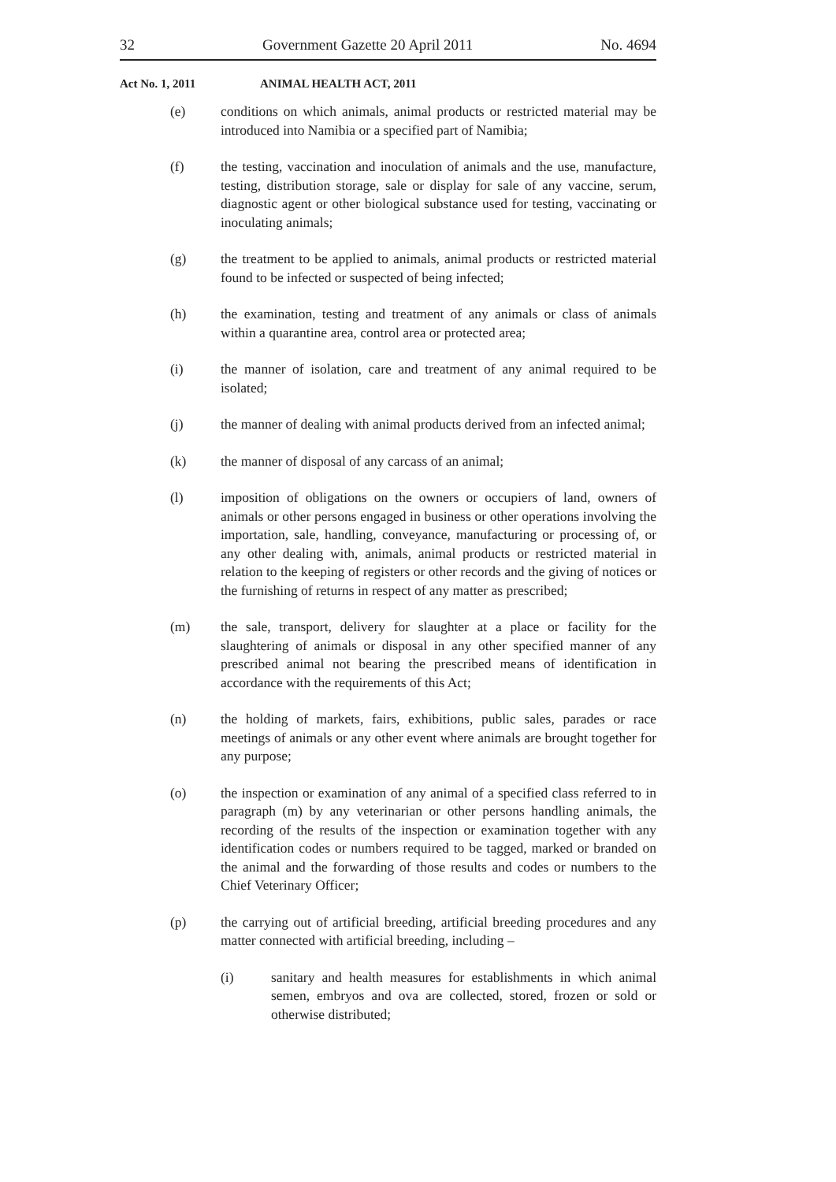32 Government Gazette 20 April 2011 No. 4694
Act No. 1, 2011 ANIMAL HEALTH ACT, 2011
(e) conditions on which animals, animal products or restricted material may be introduced into Namibia or a specified part of Namibia;
(f) the testing, vaccination and inoculation of animals and the use, manufacture, testing, distribution storage, sale or display for sale of any vaccine, serum, diagnostic agent or other biological substance used for testing, vaccinating or inoculating animals;
(g) the treatment to be applied to animals, animal products or restricted material found to be infected or suspected of being infected;
(h) the examination, testing and treatment of any animals or class of animals within a quarantine area, control area or protected area;
(i) the manner of isolation, care and treatment of any animal required to be isolated;
(j) the manner of dealing with animal products derived from an infected animal;
(k) the manner of disposal of any carcass of an animal;
(l) imposition of obligations on the owners or occupiers of land, owners of animals or other persons engaged in business or other operations involving the importation, sale, handling, conveyance, manufacturing or processing of, or any other dealing with, animals, animal products or restricted material in relation to the keeping of registers or other records and the giving of notices or the furnishing of returns in respect of any matter as prescribed;
(m) the sale, transport, delivery for slaughter at a place or facility for the slaughtering of animals or disposal in any other specified manner of any prescribed animal not bearing the prescribed means of identification in accordance with the requirements of this Act;
(n) the holding of markets, fairs, exhibitions, public sales, parades or race meetings of animals or any other event where animals are brought together for any purpose;
(o) the inspection or examination of any animal of a specified class referred to in paragraph (m) by any veterinarian or other persons handling animals, the recording of the results of the inspection or examination together with any identification codes or numbers required to be tagged, marked or branded on the animal and the forwarding of those results and codes or numbers to the Chief Veterinary Officer;
(p) the carrying out of artificial breeding, artificial breeding procedures and any matter connected with artificial breeding, including –
(i) sanitary and health measures for establishments in which animal semen, embryos and ova are collected, stored, frozen or sold or otherwise distributed;